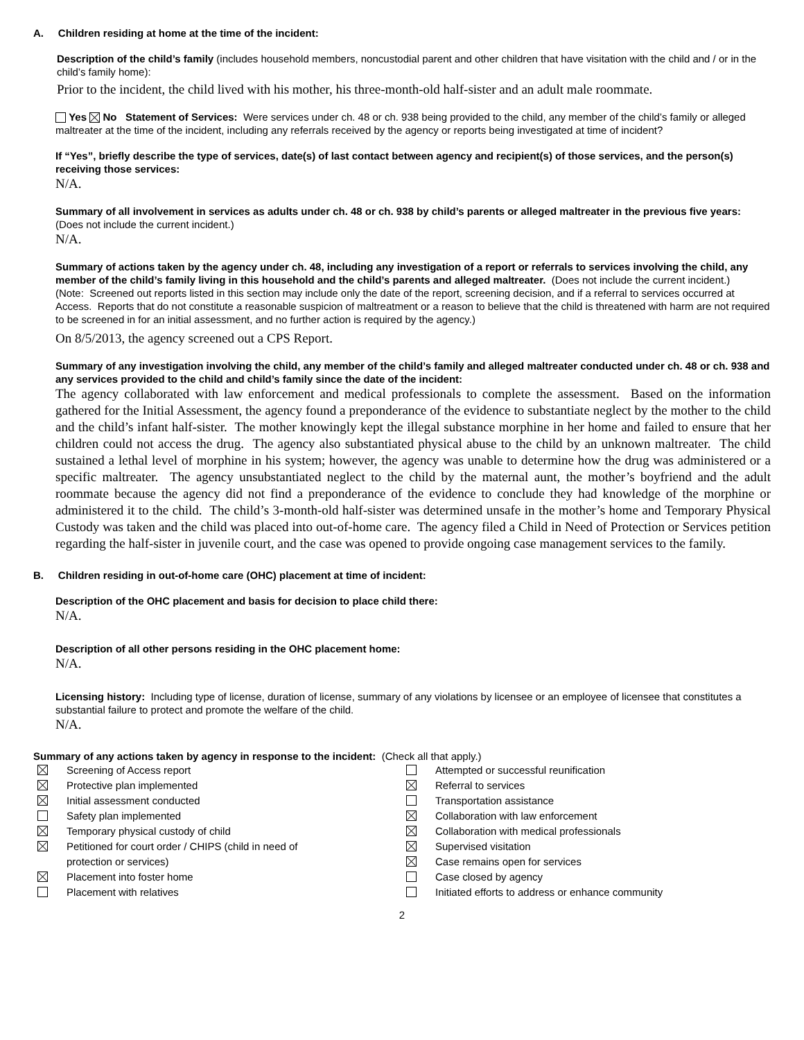A. Children residing at home at the time of the incident:
Description of the child’s family (includes household members, noncustodial parent and other children that have visitation with the child and / or in the child’s family home):
Prior to the incident, the child lived with his mother, his three-month-old half-sister and an adult male roommate.
Yes No Statement of Services: Were services under ch. 48 or ch. 938 being provided to the child, any member of the child’s family or alleged maltreater at the time of the incident, including any referrals received by the agency or reports being investigated at time of incident?
If “Yes”, briefly describe the type of services, date(s) of last contact between agency and recipient(s) of those services, and the person(s) receiving those services:
N/A.
Summary of all involvement in services as adults under ch. 48 or ch. 938 by child’s parents or alleged maltreater in the previous five years: (Does not include the current incident.)
N/A.
Summary of actions taken by the agency under ch. 48, including any investigation of a report or referrals to services involving the child, any member of the child’s family living in this household and the child’s parents and alleged maltreater. (Does not include the current incident.)
(Note: Screened out reports listed in this section may include only the date of the report, screening decision, and if a referral to services occurred at Access. Reports that do not constitute a reasonable suspicion of maltreatment or a reason to believe that the child is threatened with harm are not required to be screened in for an initial assessment, and no further action is required by the agency.)
On 8/5/2013, the agency screened out a CPS Report.
Summary of any investigation involving the child, any member of the child’s family and alleged maltreater conducted under ch. 48 or ch. 938 and any services provided to the child and child’s family since the date of the incident:
The agency collaborated with law enforcement and medical professionals to complete the assessment. Based on the information gathered for the Initial Assessment, the agency found a preponderance of the evidence to substantiate neglect by the mother to the child and the child’s infant half-sister. The mother knowingly kept the illegal substance morphine in her home and failed to ensure that her children could not access the drug. The agency also substantiated physical abuse to the child by an unknown maltreater. The child sustained a lethal level of morphine in his system; however, the agency was unable to determine how the drug was administered or a specific maltreater. The agency unsubstantiated neglect to the child by the maternal aunt, the mother’s boyfriend and the adult roommate because the agency did not find a preponderance of the evidence to conclude they had knowledge of the morphine or administered it to the child. The child’s 3-month-old half-sister was determined unsafe in the mother’s home and Temporary Physical Custody was taken and the child was placed into out-of-home care. The agency filed a Child in Need of Protection or Services petition regarding the half-sister in juvenile court, and the case was opened to provide ongoing case management services to the family.
B. Children residing in out-of-home care (OHC) placement at time of incident:
Description of the OHC placement and basis for decision to place child there:
N/A.
Description of all other persons residing in the OHC placement home:
N/A.
Licensing history: Including type of license, duration of license, summary of any violations by licensee or an employee of licensee that constitutes a substantial failure to protect and promote the welfare of the child.
N/A.
Summary of any actions taken by agency in response to the incident: (Check all that apply.)
Screening of Access report
Protective plan implemented
Initial assessment conducted
Safety plan implemented
Temporary physical custody of child
Petitioned for court order / CHIPS (child in need of
protection or services)
Placement into foster home
Placement with relatives
Attempted or successful reunification
Referral to services
Transportation assistance
Collaboration with law enforcement
Collaboration with medical professionals
Supervised visitation
Case remains open for services
Case closed by agency
Initiated efforts to address or enhance community
2